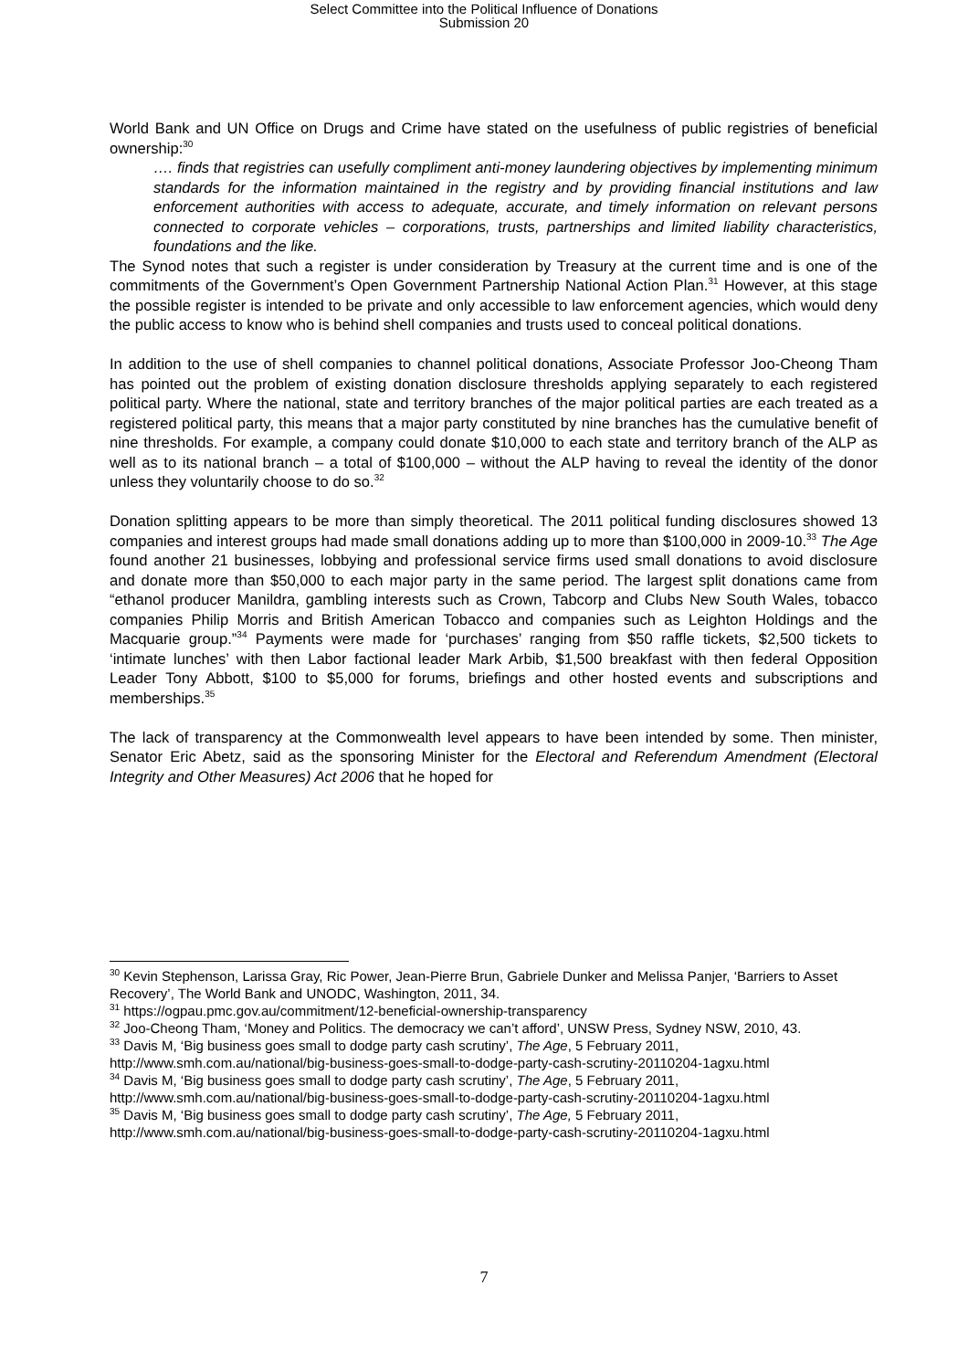Select Committee into the Political Influence of Donations
Submission 20
World Bank and UN Office on Drugs and Crime have stated on the usefulness of public registries of beneficial ownership:<sup>30</sup>
…. finds that registries can usefully compliment anti-money laundering objectives by implementing minimum standards for the information maintained in the registry and by providing financial institutions and law enforcement authorities with access to adequate, accurate, and timely information on relevant persons connected to corporate vehicles – corporations, trusts, partnerships and limited liability characteristics, foundations and the like.
The Synod notes that such a register is under consideration by Treasury at the current time and is one of the commitments of the Government’s Open Government Partnership National Action Plan.<sup>31</sup> However, at this stage the possible register is intended to be private and only accessible to law enforcement agencies, which would deny the public access to know who is behind shell companies and trusts used to conceal political donations.
In addition to the use of shell companies to channel political donations, Associate Professor Joo-Cheong Tham has pointed out the problem of existing donation disclosure thresholds applying separately to each registered political party. Where the national, state and territory branches of the major political parties are each treated as a registered political party, this means that a major party constituted by nine branches has the cumulative benefit of nine thresholds. For example, a company could donate $10,000 to each state and territory branch of the ALP as well as to its national branch – a total of $100,000 – without the ALP having to reveal the identity of the donor unless they voluntarily choose to do so.<sup>32</sup>
Donation splitting appears to be more than simply theoretical. The 2011 political funding disclosures showed 13 companies and interest groups had made small donations adding up to more than $100,000 in 2009-10.<sup>33</sup> The Age found another 21 businesses, lobbying and professional service firms used small donations to avoid disclosure and donate more than $50,000 to each major party in the same period. The largest split donations came from “ethanol producer Manildra, gambling interests such as Crown, Tabcorp and Clubs New South Wales, tobacco companies Philip Morris and British American Tobacco and companies such as Leighton Holdings and the Macquarie group.”<sup>34</sup> Payments were made for ‘purchases’ ranging from $50 raffle tickets, $2,500 tickets to ‘intimate lunches’ with then Labor factional leader Mark Arbib, $1,500 breakfast with then federal Opposition Leader Tony Abbott, $100 to $5,000 for forums, briefings and other hosted events and subscriptions and memberships.<sup>35</sup>
The lack of transparency at the Commonwealth level appears to have been intended by some. Then minister, Senator Eric Abetz, said as the sponsoring Minister for the Electoral and Referendum Amendment (Electoral Integrity and Other Measures) Act 2006 that he hoped for
<sup>30</sup> Kevin Stephenson, Larissa Gray, Ric Power, Jean-Pierre Brun, Gabriele Dunker and Melissa Panjer, ‘Barriers to Asset Recovery’, The World Bank and UNODC, Washington, 2011, 34.
<sup>31</sup> https://ogpau.pmc.gov.au/commitment/12-beneficial-ownership-transparency
<sup>32</sup> Joo-Cheong Tham, ‘Money and Politics. The democracy we can’t afford’, UNSW Press, Sydney NSW, 2010, 43.
<sup>33</sup> Davis M, ‘Big business goes small to dodge party cash scrutiny’, The Age, 5 February 2011, http://www.smh.com.au/national/big-business-goes-small-to-dodge-party-cash-scrutiny-20110204-1agxu.html
<sup>34</sup> Davis M, ‘Big business goes small to dodge party cash scrutiny’, The Age, 5 February 2011, http://www.smh.com.au/national/big-business-goes-small-to-dodge-party-cash-scrutiny-20110204-1agxu.html
<sup>35</sup> Davis M, ‘Big business goes small to dodge party cash scrutiny’, The Age, 5 February 2011, http://www.smh.com.au/national/big-business-goes-small-to-dodge-party-cash-scrutiny-20110204-1agxu.html
7